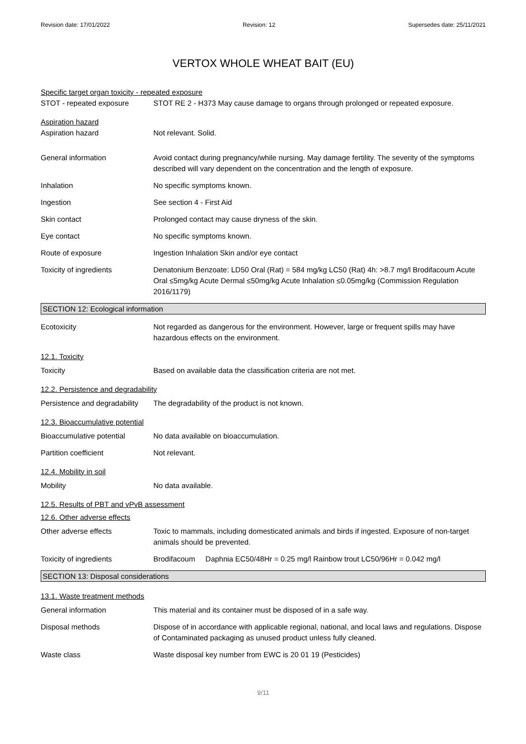Revision date: 17/01/2022 Revision: 12 Supersedes date: 25/11/2021
VERTOX WHOLE WHEAT BAIT (EU)
Specific target organ toxicity - repeated exposure
STOT - repeated exposure STOT RE 2 - H373 May cause damage to organs through prolonged or repeated exposure.
Aspiration hazard
Aspiration hazard Not relevant. Solid.
General information Avoid contact during pregnancy/while nursing. May damage fertility. The severity of the symptoms described will vary dependent on the concentration and the length of exposure.
Inhalation No specific symptoms known.
Ingestion See section 4 - First Aid
Skin contact Prolonged contact may cause dryness of the skin.
Eye contact No specific symptoms known.
Route of exposure Ingestion Inhalation Skin and/or eye contact
Toxicity of ingredients Denatonium Benzoate: LD50 Oral (Rat) = 584 mg/kg LC50 (Rat) 4h: >8.7 mg/l Brodifacoum Acute Oral ≤5mg/kg Acute Dermal ≤50mg/kg Acute Inhalation ≤0.05mg/kg (Commission Regulation 2016/1179)
SECTION 12: Ecological information
Ecotoxicity Not regarded as dangerous for the environment. However, large or frequent spills may have hazardous effects on the environment.
12.1. Toxicity
Toxicity Based on available data the classification criteria are not met.
12.2. Persistence and degradability
Persistence and degradability
The degradability of the product is not known.
12.3. Bioaccumulative potential
Bioaccumulative potential No data available on bioaccumulation.
Partition coefficient Not relevant.
12.4. Mobility in soil
Mobility No data available.
12.5. Results of PBT and vPvB assessment
12.6. Other adverse effects
Other adverse effects Toxic to mammals, including domesticated animals and birds if ingested. Exposure of non-target animals should be prevented.
Toxicity of ingredients Brodifacoum Daphnia EC50/48Hr = 0.25 mg/l Rainbow trout LC50/96Hr = 0.042 mg/l
SECTION 13: Disposal considerations
13.1. Waste treatment methods
General information This material and its container must be disposed of in a safe way.
Disposal methods Dispose of in accordance with applicable regional, national, and local laws and regulations. Dispose of Contaminated packaging as unused product unless fully cleaned.
Waste class Waste disposal key number from EWC is 20 01 19 (Pesticides)
9/11